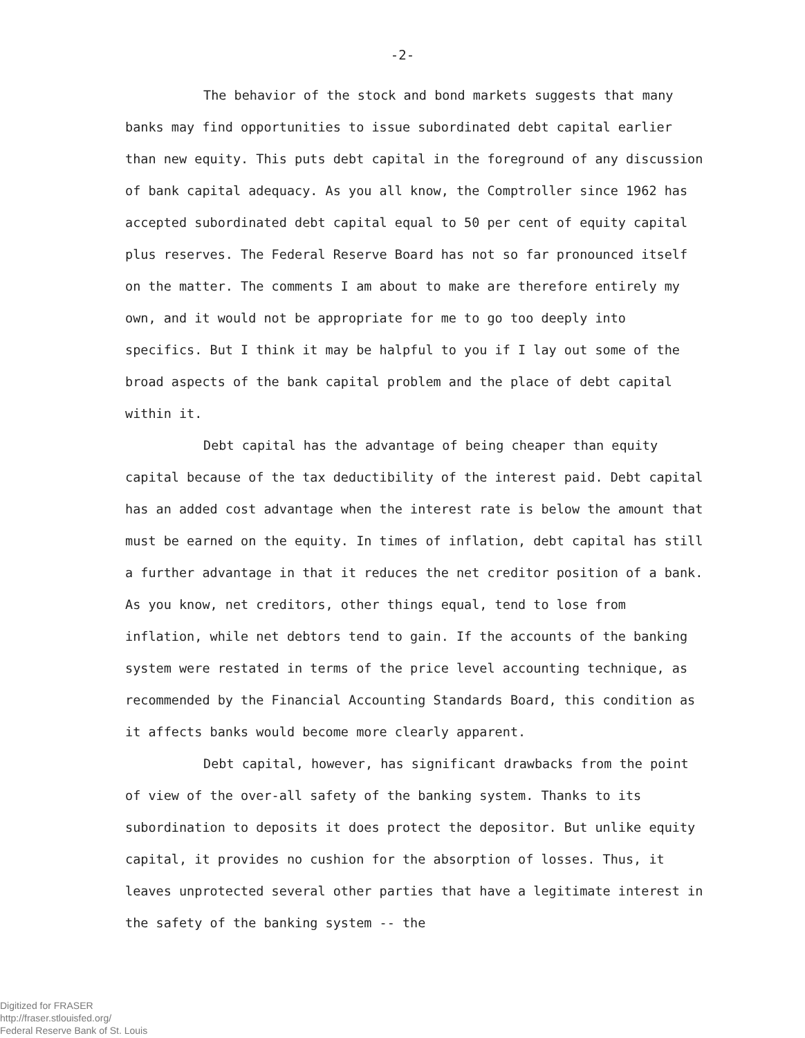-2-
The behavior of the stock and bond markets suggests that many banks may find opportunities to issue subordinated debt capital earlier than new equity. This puts debt capital in the foreground of any discussion of bank capital adequacy. As you all know, the Comptroller since 1962 has accepted subordinated debt capital equal to 50 per cent of equity capital plus reserves. The Federal Reserve Board has not so far pronounced itself on the matter. The comments I am about to make are therefore entirely my own, and it would not be appropriate for me to go too deeply into specifics. But I think it may be halpful to you if I lay out some of the broad aspects of the bank capital problem and the place of debt capital within it.
Debt capital has the advantage of being cheaper than equity capital because of the tax deductibility of the interest paid. Debt capital has an added cost advantage when the interest rate is below the amount that must be earned on the equity. In times of inflation, debt capital has still a further advantage in that it reduces the net creditor position of a bank. As you know, net creditors, other things equal, tend to lose from inflation, while net debtors tend to gain. If the accounts of the banking system were restated in terms of the price level accounting technique, as recommended by the Financial Accounting Standards Board, this condition as it affects banks would become more clearly apparent.
Debt capital, however, has significant drawbacks from the point of view of the over-all safety of the banking system. Thanks to its subordination to deposits it does protect the depositor. But unlike equity capital, it provides no cushion for the absorption of losses. Thus, it leaves unprotected several other parties that have a legitimate interest in the safety of the banking system -- the
Digitized for FRASER
http://fraser.stlouisfed.org/
Federal Reserve Bank of St. Louis